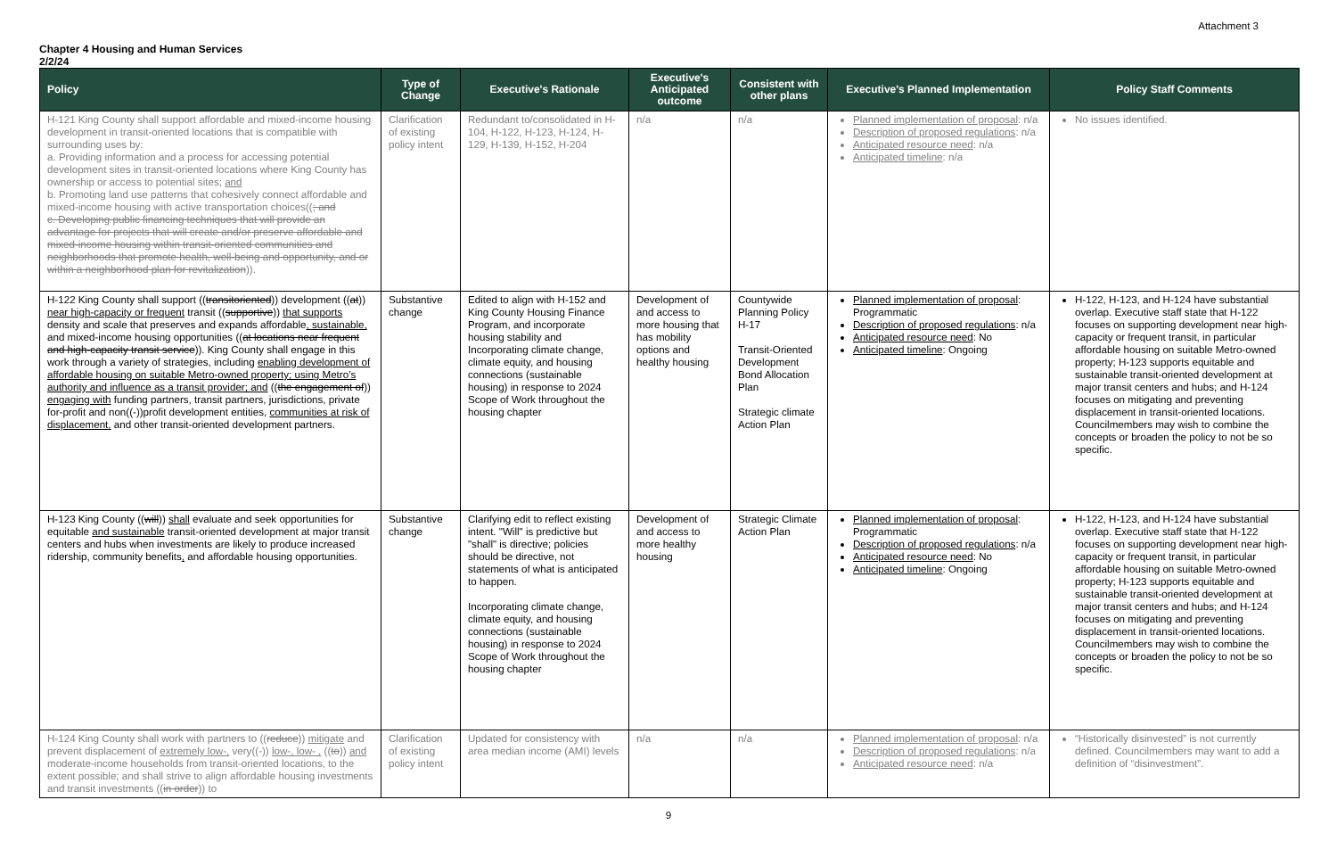Attachment 3
Chapter 4 Housing and Human Services
2/2/24
| Policy | Type of Change | Executive's Rationale | Executive's Anticipated outcome | Consistent with other plans | Executive's Planned Implementation | Policy Staff Comments |
| --- | --- | --- | --- | --- | --- | --- |
| H-121 King County shall support affordable and mixed-income housing development in transit-oriented locations that is compatible with surrounding uses by: a. Providing information and a process for accessing potential development sites in transit-oriented locations where King County has ownership or access to potential sites; and b. Promoting land use patterns that cohesively connect affordable and mixed-income housing with active transportation choices(( ; and c. Developing public financing techniques that will provide an advantage for projects that will create and/or preserve affordable and mixed-income housing within transit-oriented communities and neighborhoods that promote health, well-being and opportunity, and or within a neighborhood plan for revitalization )). | Clarification of existing policy intent | Redundant to/consolidated in H-104, H-122, H-123, H-124, H-129, H-139, H-152, H-204 | n/a | n/a | Planned implementation of proposal : n/a Description of proposed regulations : n/a Anticipated resource need : n/a Anticipated timeline : n/a | No issues identified. |
| H-122 King County shall support (( transitoriented )) development (( at )) near high-capacity or frequent transit (( supportive )) that supports density and scale that preserves and expands affordable , sustainable, and mixed-income housing opportunities (( at locations near frequent and high-capacity transit service )). King County shall engage in this work through a variety of strategies, including enabling development of affordable housing on suitable Metro-owned property; using Metro’s authority and influence as a transit provider; and (( the engagement of )) engaging with funding partners, transit partners, jurisdictions, private for-profit and non((-))profit development entities, communities at risk of displacement, and other transit-oriented development partners. | Substantive change | Edited to align with H-152 and King County Housing Finance Program, and incorporate housing stability and Incorporating climate change, climate equity, and housing connections (sustainable housing) in response to 2024 Scope of Work throughout the housing chapter | Development of and access to more housing that has mobility options and healthy housing | Countywide Planning Policy H-17 Transit-Oriented Development Bond Allocation Plan Strategic climate Action Plan | Planned implementation of proposal : Programmatic Description of proposed regulations : n/a Anticipated resource need : No Anticipated timeline : Ongoing | H-122, H-123, and H-124 have substantial overlap. Executive staff state that H-122 focuses on supporting development near high-capacity or frequent transit, in particular affordable housing on suitable Metro-owned property; H-123 supports equitable and sustainable transit-oriented development at major transit centers and hubs; and H-124 focuses on mitigating and preventing displacement in transit-oriented locations. Councilmembers may wish to combine the concepts or broaden the policy to not be so specific. |
| H-123 King County (( will )) shall evaluate and seek opportunities for equitable and sustainable transit-oriented development at major transit centers and hubs when investments are likely to produce increased ridership, community benefits , and affordable housing opportunities. | Substantive change | Clarifying edit to reflect existing intent. "Will" is predictive but "shall" is directive; policies should be directive, not statements of what is anticipated to happen. Incorporating climate change, climate equity, and housing connections (sustainable housing) in response to 2024 Scope of Work throughout the housing chapter | Development of and access to more healthy housing | Strategic Climate Action Plan | Planned implementation of proposal : Programmatic Description of proposed regulations : n/a Anticipated resource need : No Anticipated timeline : Ongoing | H-122, H-123, and H-124 have substantial overlap. Executive staff state that H-122 focuses on supporting development near high-capacity or frequent transit, in particular affordable housing on suitable Metro-owned property; H-123 supports equitable and sustainable transit-oriented development at major transit centers and hubs; and H-124 focuses on mitigating and preventing displacement in transit-oriented locations. Councilmembers may wish to combine the concepts or broaden the policy to not be so specific. |
| H-124 King County shall work with partners to (( reduce )) mitigate and prevent displacement of extremely low-, very((-)) low-, low- , (( to )) and moderate-income households from transit-oriented locations, to the extent possible; and shall strive to align affordable housing investments and transit investments (( in order )) to | Clarification of existing policy intent | Updated for consistency with area median income (AMI) levels | n/a | n/a | Planned implementation of proposal : n/a Description of proposed regulations : n/a Anticipated resource need : n/a | “Historically disinvested” is not currently defined. Councilmembers may want to add a definition of “disinvestment”. |
9